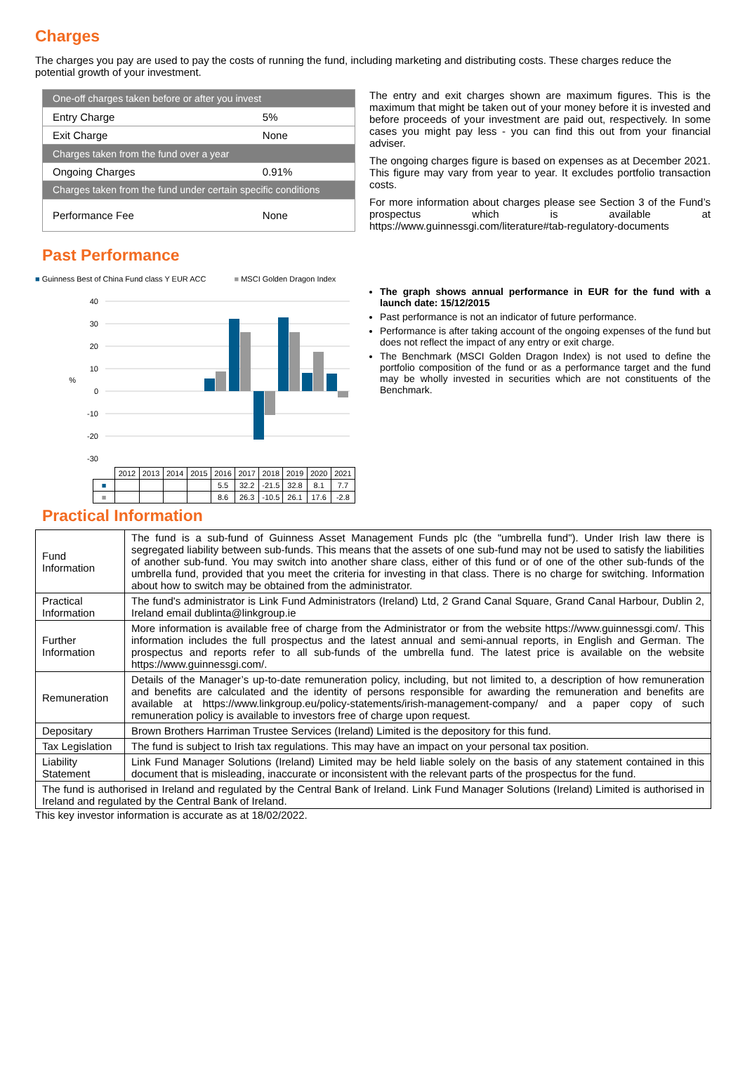Charges
The charges you pay are used to pay the costs of running the fund, including marketing and distributing costs. These charges reduce the potential growth of your investment.
| One-off charges taken before or after you invest | |
| Entry Charge | 5% |
| Exit Charge | None |
| Charges taken from the fund over a year | |
| Ongoing Charges | 0.91% |
| Charges taken from the fund under certain specific conditions | |
| Performance Fee | None |
The entry and exit charges shown are maximum figures. This is the maximum that might be taken out of your money before it is invested and before proceeds of your investment are paid out, respectively. In some cases you might pay less - you can find this out from your financial adviser.
The ongoing charges figure is based on expenses as at December 2021. This figure may vary from year to year. It excludes portfolio transaction costs.
For more information about charges please see Section 3 of the Fund’s prospectus which is available at https://www.guinnessgi.com/literature#tab-regulatory-documents
Past Performance
■ Guinness Best of China Fund class Y EUR ACC ■ MSCI Golden Dragon Index
40
30
20
10
0
-10
-20
-30
%
| | 2012 | 2013 | 2014 | 2015 | 2016 | 2017 | 2018 | 2019 | 2020 | 2021 |
| ■ | | | | | 5.5 | 32.2 | -21.5 | 32.8 | 8.1 | 7.7 |
| ■ | | | | | 8.6 | 26.3 | -10.5 | 26.1 | 17.6 | -2.8 |
The graph shows annual performance in EUR for the fund with a launch date: 15/12/2015
Past performance is not an indicator of future performance.
Performance is after taking account of the ongoing expenses of the fund but does not reflect the impact of any entry or exit charge.
The Benchmark (MSCI Golden Dragon Index) is not used to define the portfolio composition of the fund or as a performance target and the fund may be wholly invested in securities which are not constituents of the Benchmark.
Practical Information
| Fund Information | The fund is a sub-fund of Guinness Asset Management Funds plc (the "umbrella fund"). Under Irish law there is segregated liability between sub-funds. This means that the assets of one sub-fund may not be used to satisfy the liabilities of another sub-fund. You may switch into another share class, either of this fund or of one of the other sub-funds of the umbrella fund, provided that you meet the criteria for investing in that class. There is no charge for switching. Information about how to switch may be obtained from the administrator. |
| Practical Information | The fund's administrator is Link Fund Administrators (Ireland) Ltd, 2 Grand Canal Square, Grand Canal Harbour, Dublin 2, Ireland email dublinta@linkgroup.ie |
| Further Information | More information is available free of charge from the Administrator or from the website https://www.guinnessgi.com/. This information includes the full prospectus and the latest annual and semi-annual reports, in English and German. The prospectus and reports refer to all sub-funds of the umbrella fund. The latest price is available on the website https://www.guinnessgi.com/. |
| Remuneration | Details of the Manager’s up-to-date remuneration policy, including, but not limited to, a description of how remuneration and benefits are calculated and the identity of persons responsible for awarding the remuneration and benefits are available at https://www.linkgroup.eu/policy-statements/irish-management-company/ and a paper copy of such remuneration policy is available to investors free of charge upon request. |
| Depositary | Brown Brothers Harriman Trustee Services (Ireland) Limited is the depository for this fund. |
| Tax Legislation | The fund is subject to Irish tax regulations. This may have an impact on your personal tax position. |
| Liability Statement | Link Fund Manager Solutions (Ireland) Limited may be held liable solely on the basis of any statement contained in this document that is misleading, inaccurate or inconsistent with the relevant parts of the prospectus for the fund. |
| The fund is authorised in Ireland and regulated by the Central Bank of Ireland. Link Fund Manager Solutions (Ireland) Limited is authorised in Ireland and regulated by the Central Bank of Ireland. | |
This key investor information is accurate as at 18/02/2022.